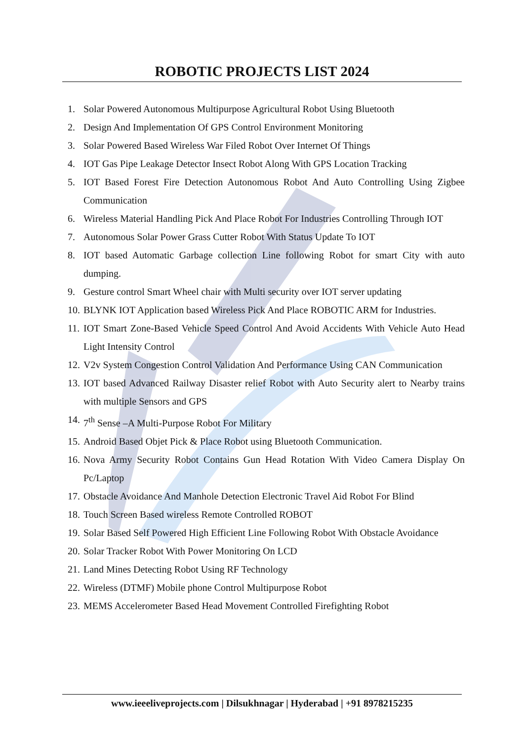ROBOTIC PROJECTS LIST 2024
1. Solar Powered Autonomous Multipurpose Agricultural Robot Using Bluetooth
2. Design And Implementation Of GPS Control Environment Monitoring
3. Solar Powered Based Wireless War Filed Robot Over Internet Of Things
4. IOT Gas Pipe Leakage Detector Insect Robot Along With GPS Location Tracking
5. IOT Based Forest Fire Detection Autonomous Robot And Auto Controlling Using Zigbee Communication
6. Wireless Material Handling Pick And Place Robot For Industries Controlling Through IOT
7. Autonomous Solar Power Grass Cutter Robot With Status Update To IOT
8. IOT based Automatic Garbage collection Line following Robot for smart City with auto dumping.
9. Gesture control Smart Wheel chair with Multi security over IOT server updating
10. BLYNK IOT Application based Wireless Pick And Place ROBOTIC ARM for Industries.
11. IOT Smart Zone-Based Vehicle Speed Control And Avoid Accidents With Vehicle Auto Head Light Intensity Control
12. V2v System Congestion Control Validation And Performance Using CAN Communication
13. IOT based Advanced Railway Disaster relief Robot with Auto Security alert to Nearby trains with multiple Sensors and GPS
14. 7<sup>th</sup> Sense –A Multi-Purpose Robot For Military
15. Android Based Objet Pick & Place Robot using Bluetooth Communication.
16. Nova Army Security Robot Contains Gun Head Rotation With Video Camera Display On Pc/Laptop
17. Obstacle Avoidance And Manhole Detection Electronic Travel Aid Robot For Blind
18. Touch Screen Based wireless Remote Controlled ROBOT
19. Solar Based Self Powered High Efficient Line Following Robot With Obstacle Avoidance
20. Solar Tracker Robot With Power Monitoring On LCD
21. Land Mines Detecting Robot Using RF Technology
22. Wireless (DTMF) Mobile phone Control Multipurpose Robot
23. MEMS Accelerometer Based Head Movement Controlled Firefighting Robot
www.ieeeliveprojects.com | Dilsukhnagar | Hyderabad | +91 8978215235